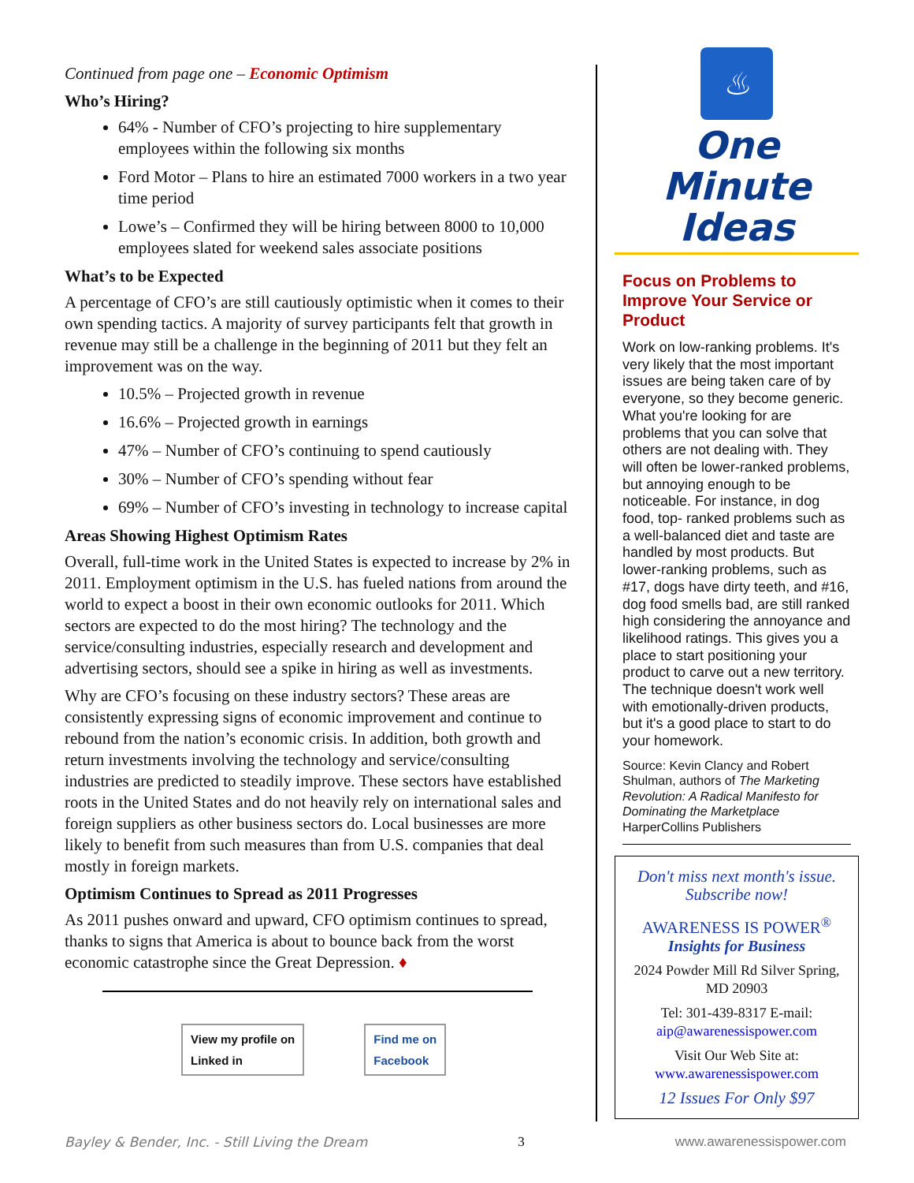Continued from page one – Economic Optimism
Who’s Hiring?
64% - Number of CFO’s projecting to hire supplementary employees within the following six months
Ford Motor – Plans to hire an estimated 7000 workers in a two year time period
Lowe’s – Confirmed they will be hiring between 8000 to 10,000 employees slated for weekend sales associate positions
What’s to be Expected
A percentage of CFO’s are still cautiously optimistic when it comes to their own spending tactics. A majority of survey participants felt that growth in revenue may still be a challenge in the beginning of 2011 but they felt an improvement was on the way.
10.5% – Projected growth in revenue
16.6% – Projected growth in earnings
47% – Number of CFO’s continuing to spend cautiously
30% – Number of CFO’s spending without fear
69% – Number of CFO’s investing in technology to increase capital
Areas Showing Highest Optimism Rates
Overall, full-time work in the United States is expected to increase by 2% in 2011. Employment optimism in the U.S. has fueled nations from around the world to expect a boost in their own economic outlooks for 2011. Which sectors are expected to do the most hiring? The technology and the service/consulting industries, especially research and development and advertising sectors, should see a spike in hiring as well as investments.
Why are CFO’s focusing on these industry sectors? These areas are consistently expressing signs of economic improvement and continue to rebound from the nation’s economic crisis. In addition, both growth and return investments involving the technology and service/consulting industries are predicted to steadily improve. These sectors have established roots in the United States and do not heavily rely on international sales and foreign suppliers as other business sectors do. Local businesses are more likely to benefit from such measures than from U.S. companies that deal mostly in foreign markets.
Optimism Continues to Spread as 2011 Progresses
As 2011 pushes onward and upward, CFO optimism continues to spread, thanks to signs that America is about to bounce back from the worst economic catastrophe since the Great Depression. ♦
View my profile on
Linked in
Find me on
Facebook
♨
One Minute
Ideas
Focus on Problems to Improve Your Service or Product
Work on low-ranking problems. It's very likely that the most important issues are being taken care of by everyone, so they become generic. What you're looking for are problems that you can solve that others are not dealing with. They will often be lower-ranked problems, but annoying enough to be noticeable. For instance, in dog food, top- ranked problems such as a well-balanced diet and taste are handled by most products. But lower-ranking problems, such as #17, dogs have dirty teeth, and #16, dog food smells bad, are still ranked high considering the annoyance and likelihood ratings. This gives you a place to start positioning your product to carve out a new territory. The technique doesn't work well with emotionally-driven products, but it's a good place to start to do your homework.
Source: Kevin Clancy and Robert Shulman, authors of The Marketing Revolution: A Radical Manifesto for Dominating the Marketplace HarperCollins Publishers
Don't miss next month's issue. Subscribe now!
AWARENESS IS POWER<sup>®</sup>
Insights for Business
2024 Powder Mill Rd Silver Spring, MD 20903
Tel: 301-439-8317 E-mail: aip@awarenessispower.com
Visit Our Web Site at: www.awarenessispower.com
12 Issues For Only $97
Bayley & Bender, Inc. - Still Living the Dream 3 www.awarenessispower.com